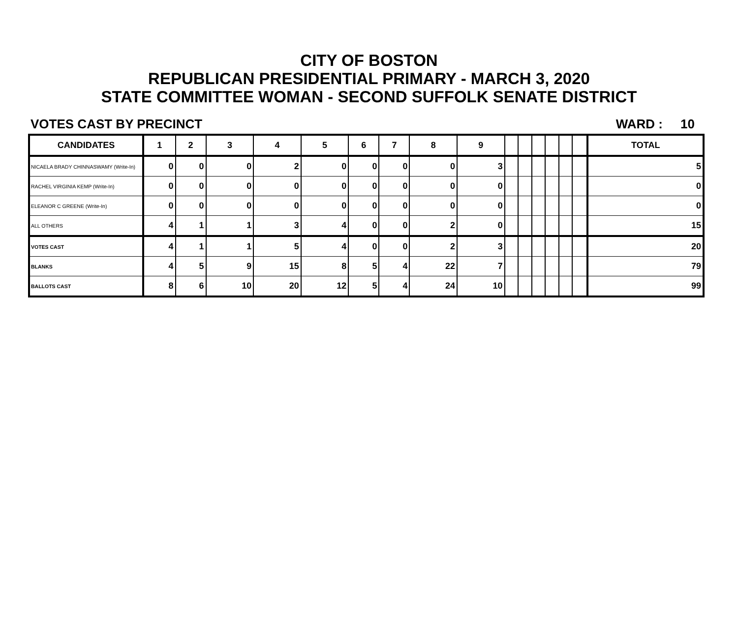CITY OF BOSTON
REPUBLICAN PRESIDENTIAL PRIMARY - MARCH 3, 2020
STATE COMMITTEE WOMAN - SECOND SUFFOLK SENATE DISTRICT
VOTES CAST BY PRECINCT WARD : 10
| CANDIDATES | 1 | 2 | 3 | 4 | 5 | 6 | 7 | 8 | 9 | | | | | | | TOTAL |
| --- | --- | --- | --- | --- | --- | --- | --- | --- | --- | --- | --- | --- | --- | --- | --- | --- |
| NICAELA BRADY CHINNASWAMY (Write-In) | 0 | 0 | 0 | 2 | 0 | 0 | 0 | 0 | 3 | | | | | | | 5 |
| RACHEL VIRGINIA KEMP (Write-In) | 0 | 0 | 0 | 0 | 0 | 0 | 0 | 0 | 0 | | | | | | | 0 |
| ELEANOR C GREENE (Write-In) | 0 | 0 | 0 | 0 | 0 | 0 | 0 | 0 | 0 | | | | | | | 0 |
| ALL OTHERS | 4 | 1 | 1 | 3 | 4 | 0 | 0 | 2 | 0 | | | | | | | 15 |
| VOTES CAST | 4 | 1 | 1 | 5 | 4 | 0 | 0 | 2 | 3 | | | | | | | 20 |
| BLANKS | 4 | 5 | 9 | 15 | 8 | 5 | 4 | 22 | 7 | | | | | | | 79 |
| BALLOTS CAST | 8 | 6 | 10 | 20 | 12 | 5 | 4 | 24 | 10 | | | | | | | 99 |